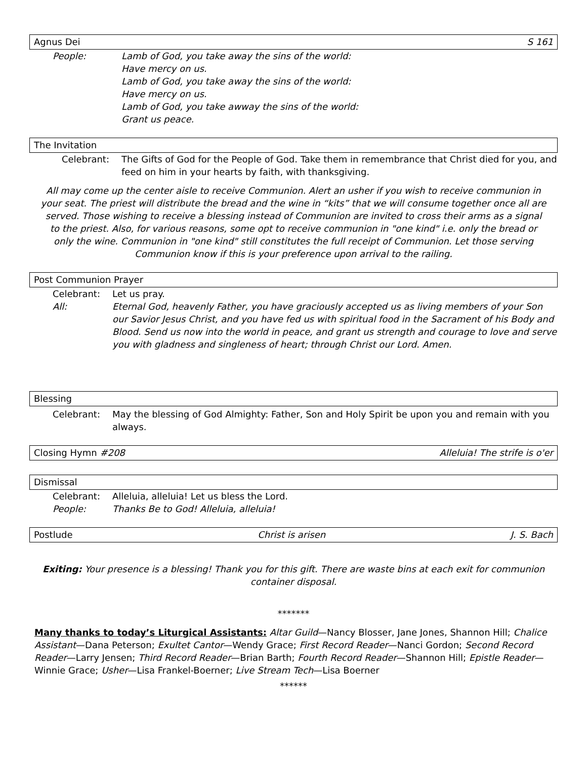Agnus Dei S 161
People: Lamb of God, you take away the sins of the world:
Have mercy on us.
Lamb of God, you take away the sins of the world:
Have mercy on us.
Lamb of God, you take awway the sins of the world:
Grant us peace.
The Invitation
Celebrant: The Gifts of God for the People of God. Take them in remembrance that Christ died for you, and feed on him in your hearts by faith, with thanksgiving.
All may come up the center aisle to receive Communion. Alert an usher if you wish to receive communion in your seat. The priest will distribute the bread and the wine in “kits” that we will consume together once all are served. Those wishing to receive a blessing instead of Communion are invited to cross their arms as a signal to the priest. Also, for various reasons, some opt to receive communion in "one kind" i.e. only the bread or only the wine. Communion in "one kind" still constitutes the full receipt of Communion. Let those serving Communion know if this is your preference upon arrival to the railing.
Post Communion Prayer
Celebrant: Let us pray.
All: Eternal God, heavenly Father, you have graciously accepted us as living members of your Son our Savior Jesus Christ, and you have fed us with spiritual food in the Sacrament of his Body and Blood. Send us now into the world in peace, and grant us strength and courage to love and serve you with gladness and singleness of heart; through Christ our Lord. Amen.
Blessing
Celebrant: May the blessing of God Almighty: Father, Son and Holy Spirit be upon you and remain with you always.
Closing Hymn #208 Alleluia! The strife is o'er
Dismissal
Celebrant: Alleluia, alleluia! Let us bless the Lord.
People: Thanks Be to God! Alleluia, alleluia!
Postlude Christ is arisen J. S. Bach
Exiting: Your presence is a blessing! Thank you for this gift. There are waste bins at each exit for communion container disposal.
*******
Many thanks to today’s Liturgical Assistants: Altar Guild—Nancy Blosser, Jane Jones, Shannon Hill; Chalice Assistant—Dana Peterson; Exultet Cantor—Wendy Grace; First Record Reader—Nanci Gordon; Second Record Reader—Larry Jensen; Third Record Reader—Brian Barth; Fourth Record Reader—Shannon Hill; Epistle Reader—Winnie Grace; Usher—Lisa Frankel-Boerner; Live Stream Tech—Lisa Boerner
******